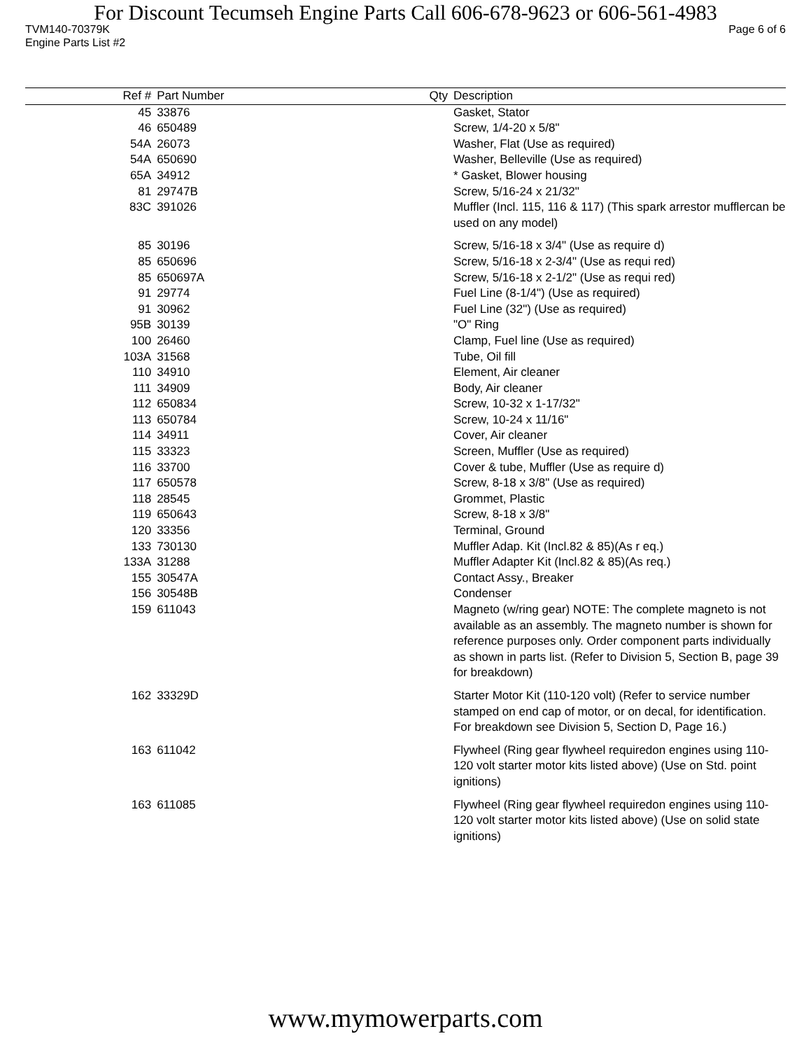For Discount Tecumseh Engine Parts Call 606-678-9623 or 606-561-4983
TVM140-70379K Page 6 of 6
Engine Parts List #2
| Ref # | Part Number | Qty | Description |
| --- | --- | --- | --- |
| 45 | 33876 | | Gasket, Stator |
| 46 | 650489 | | Screw, 1/4-20 x 5/8" |
| 54A | 26073 | | Washer, Flat (Use as required) |
| 54A | 650690 | | Washer, Belleville (Use as required) |
| 65A | 34912 | | * Gasket, Blower housing |
| 81 | 29747B | | Screw, 5/16-24 x 21/32" |
| 83C | 391026 | | Muffler (Incl. 115, 116 & 117) (This spark arrestor mufflercan be used on any model) |
| 85 | 30196 | | Screw, 5/16-18 x 3/4" (Use as require d) |
| 85 | 650696 | | Screw, 5/16-18 x 2-3/4" (Use as requi red) |
| 85 | 650697A | | Screw, 5/16-18 x 2-1/2" (Use as requi red) |
| 91 | 29774 | | Fuel Line (8-1/4") (Use as required) |
| 91 | 30962 | | Fuel Line (32") (Use as required) |
| 95B | 30139 | | "O" Ring |
| 100 | 26460 | | Clamp, Fuel line (Use as required) |
| 103A | 31568 | | Tube, Oil fill |
| 110 | 34910 | | Element, Air cleaner |
| 111 | 34909 | | Body, Air cleaner |
| 112 | 650834 | | Screw, 10-32 x 1-17/32" |
| 113 | 650784 | | Screw, 10-24 x 11/16" |
| 114 | 34911 | | Cover, Air cleaner |
| 115 | 33323 | | Screen, Muffler (Use as required) |
| 116 | 33700 | | Cover & tube, Muffler (Use as require d) |
| 117 | 650578 | | Screw, 8-18 x 3/8" (Use as required) |
| 118 | 28545 | | Grommet, Plastic |
| 119 | 650643 | | Screw, 8-18 x 3/8" |
| 120 | 33356 | | Terminal, Ground |
| 133 | 730130 | | Muffler Adap. Kit (Incl.82 & 85)(As r eq.) |
| 133A | 31288 | | Muffler Adapter Kit (Incl.82 & 85)(As req.) |
| 155 | 30547A | | Contact Assy., Breaker |
| 156 | 30548B | | Condenser |
| 159 | 611043 | | Magneto (w/ring gear) NOTE: The complete magneto is not available as an assembly. The magneto number is shown for reference purposes only. Order component parts individually as shown in parts list. (Refer to Division 5, Section B, page 39 for breakdown) |
| 162 | 33329D | | Starter Motor Kit (110-120 volt) (Refer to service number stamped on end cap of motor, or on decal, for identification. For breakdown see Division 5, Section D, Page 16.) |
| 163 | 611042 | | Flywheel (Ring gear flywheel requiredon engines using 110-120 volt starter motor kits listed above) (Use on Std. point ignitions) |
| 163 | 611085 | | Flywheel (Ring gear flywheel requiredon engines using 110-120 volt starter motor kits listed above) (Use on solid state ignitions) |
www.mymowerparts.com